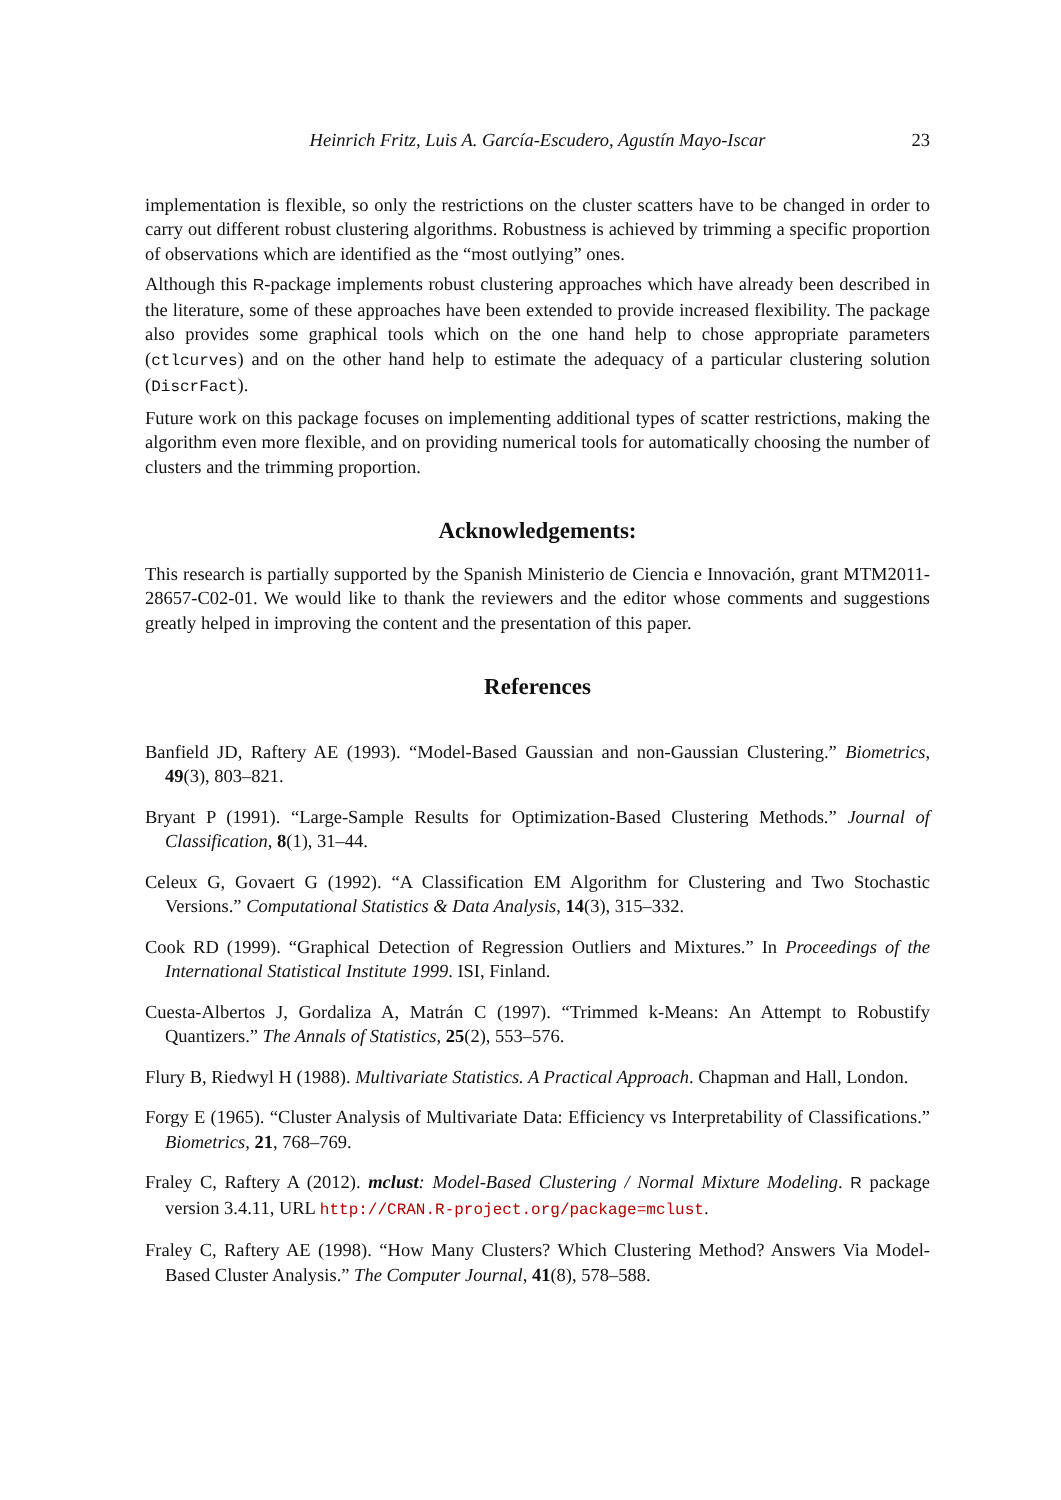Heinrich Fritz, Luis A. García-Escudero, Agustín Mayo-Iscar 23
implementation is flexible, so only the restrictions on the cluster scatters have to be changed in order to carry out different robust clustering algorithms. Robustness is achieved by trimming a specific proportion of observations which are identified as the “most outlying” ones.
Although this R-package implements robust clustering approaches which have already been described in the literature, some of these approaches have been extended to provide increased flexibility. The package also provides some graphical tools which on the one hand help to chose appropriate parameters (ctlcurves) and on the other hand help to estimate the adequacy of a particular clustering solution (DiscrFact).
Future work on this package focuses on implementing additional types of scatter restrictions, making the algorithm even more flexible, and on providing numerical tools for automatically choosing the number of clusters and the trimming proportion.
Acknowledgements:
This research is partially supported by the Spanish Ministerio de Ciencia e Innovación, grant MTM2011-28657-C02-01. We would like to thank the reviewers and the editor whose comments and suggestions greatly helped in improving the content and the presentation of this paper.
References
Banfield JD, Raftery AE (1993). “Model-Based Gaussian and non-Gaussian Clustering.” Biometrics, 49(3), 803–821.
Bryant P (1991). “Large-Sample Results for Optimization-Based Clustering Methods.” Journal of Classification, 8(1), 31–44.
Celeux G, Govaert G (1992). “A Classification EM Algorithm for Clustering and Two Stochastic Versions.” Computational Statistics & Data Analysis, 14(3), 315–332.
Cook RD (1999). “Graphical Detection of Regression Outliers and Mixtures.” In Proceedings of the International Statistical Institute 1999. ISI, Finland.
Cuesta-Albertos J, Gordaliza A, Matrán C (1997). “Trimmed k-Means: An Attempt to Robustify Quantizers.” The Annals of Statistics, 25(2), 553–576.
Flury B, Riedwyl H (1988). Multivariate Statistics. A Practical Approach. Chapman and Hall, London.
Forgy E (1965). “Cluster Analysis of Multivariate Data: Efficiency vs Interpretability of Classifications.” Biometrics, 21, 768–769.
Fraley C, Raftery A (2012). mclust: Model-Based Clustering / Normal Mixture Modeling. R package version 3.4.11, URL http://CRAN.R-project.org/package=mclust.
Fraley C, Raftery AE (1998). “How Many Clusters? Which Clustering Method? Answers Via Model-Based Cluster Analysis.” The Computer Journal, 41(8), 578–588.